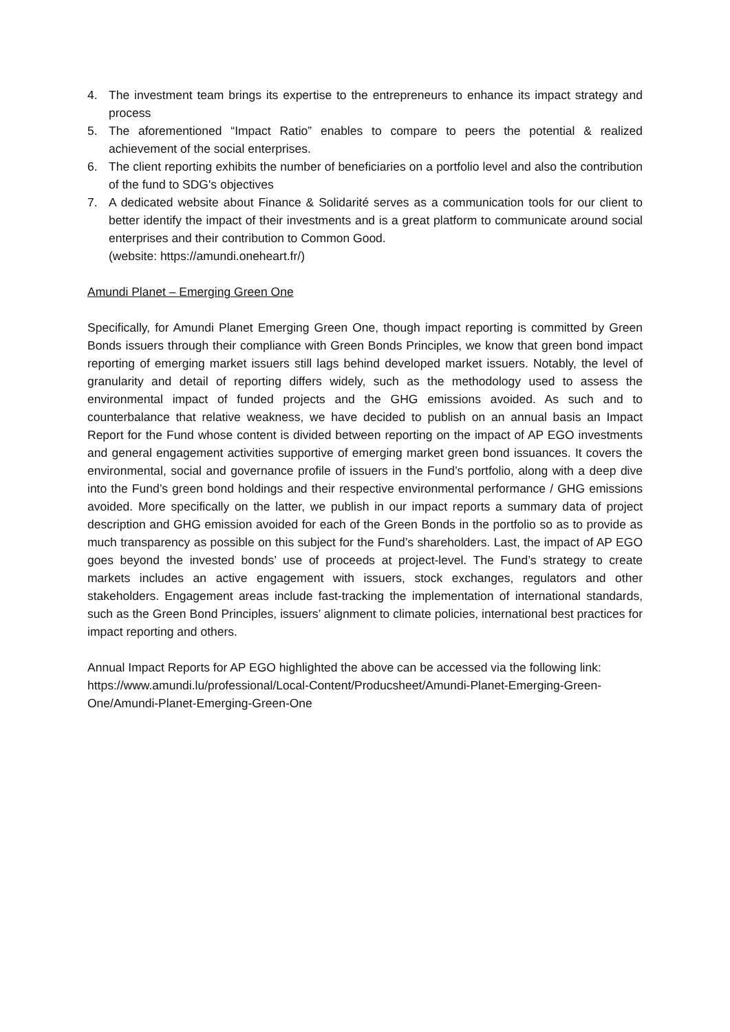4. The investment team brings its expertise to the entrepreneurs to enhance its impact strategy and process
5. The aforementioned “Impact Ratio” enables to compare to peers the potential & realized achievement of the social enterprises.
6. The client reporting exhibits the number of beneficiaries on a portfolio level and also the contribution of the fund to SDG's objectives
7. A dedicated website about Finance & Solidarité serves as a communication tools for our client to better identify the impact of their investments and is a great platform to communicate around social enterprises and their contribution to Common Good.
(website: https://amundi.oneheart.fr/)
Amundi Planet – Emerging Green One
Specifically, for Amundi Planet Emerging Green One, though impact reporting is committed by Green Bonds issuers through their compliance with Green Bonds Principles, we know that green bond impact reporting of emerging market issuers still lags behind developed market issuers. Notably, the level of granularity and detail of reporting differs widely, such as the methodology used to assess the environmental impact of funded projects and the GHG emissions avoided. As such and to counterbalance that relative weakness, we have decided to publish on an annual basis an Impact Report for the Fund whose content is divided between reporting on the impact of AP EGO investments and general engagement activities supportive of emerging market green bond issuances. It covers the environmental, social and governance profile of issuers in the Fund’s portfolio, along with a deep dive into the Fund’s green bond holdings and their respective environmental performance / GHG emissions avoided. More specifically on the latter, we publish in our impact reports a summary data of project description and GHG emission avoided for each of the Green Bonds in the portfolio so as to provide as much transparency as possible on this subject for the Fund’s shareholders. Last, the impact of AP EGO goes beyond the invested bonds’ use of proceeds at project-level. The Fund’s strategy to create markets includes an active engagement with issuers, stock exchanges, regulators and other stakeholders. Engagement areas include fast-tracking the implementation of international standards, such as the Green Bond Principles, issuers’ alignment to climate policies, international best practices for impact reporting and others.
Annual Impact Reports for AP EGO highlighted the above can be accessed via the following link: https://www.amundi.lu/professional/Local-Content/Producsheet/Amundi-Planet-Emerging-Green-One/Amundi-Planet-Emerging-Green-One